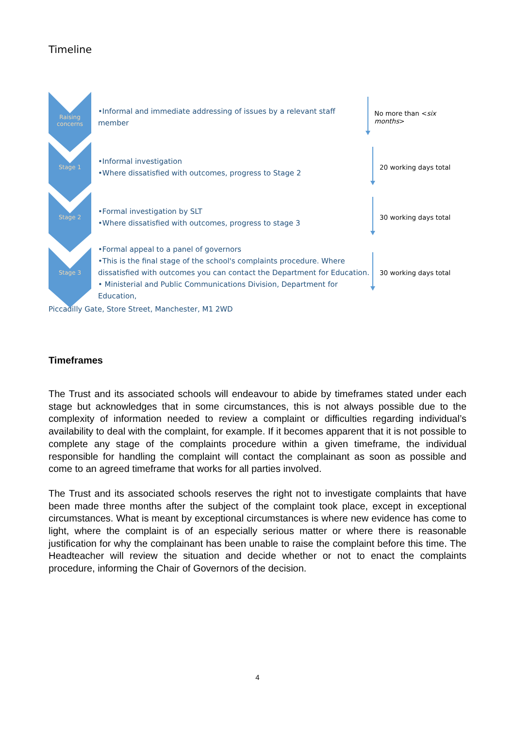Timeline
Raising concerns
•Informal and immediate addressing of issues by a relevant staff member
No more than <six months>
Stage 1
•Informal investigation
•Where dissatisfied with outcomes, progress to Stage 2
20 working days total
Stage 2
•Formal investigation by SLT
•Where dissatisfied with outcomes, progress to stage 3
30 working days total
Stage 3
•Formal appeal to a panel of governors
•This is the final stage of the school's complaints procedure. Where dissatisfied with outcomes you can contact the Department for Education.
• Ministerial and Public Communications Division, Department for Education,
30 working days total
Piccadilly Gate, Store Street, Manchester, M1 2WD
Timeframes
The Trust and its associated schools will endeavour to abide by timeframes stated under each stage but acknowledges that in some circumstances, this is not always possible due to the complexity of information needed to review a complaint or difficulties regarding individual’s availability to deal with the complaint, for example. If it becomes apparent that it is not possible to complete any stage of the complaints procedure within a given timeframe, the individual responsible for handling the complaint will contact the complainant as soon as possible and come to an agreed timeframe that works for all parties involved.
The Trust and its associated schools reserves the right not to investigate complaints that have been made three months after the subject of the complaint took place, except in exceptional circumstances. What is meant by exceptional circumstances is where new evidence has come to light, where the complaint is of an especially serious matter or where there is reasonable justification for why the complainant has been unable to raise the complaint before this time. The Headteacher will review the situation and decide whether or not to enact the complaints procedure, informing the Chair of Governors of the decision.
4